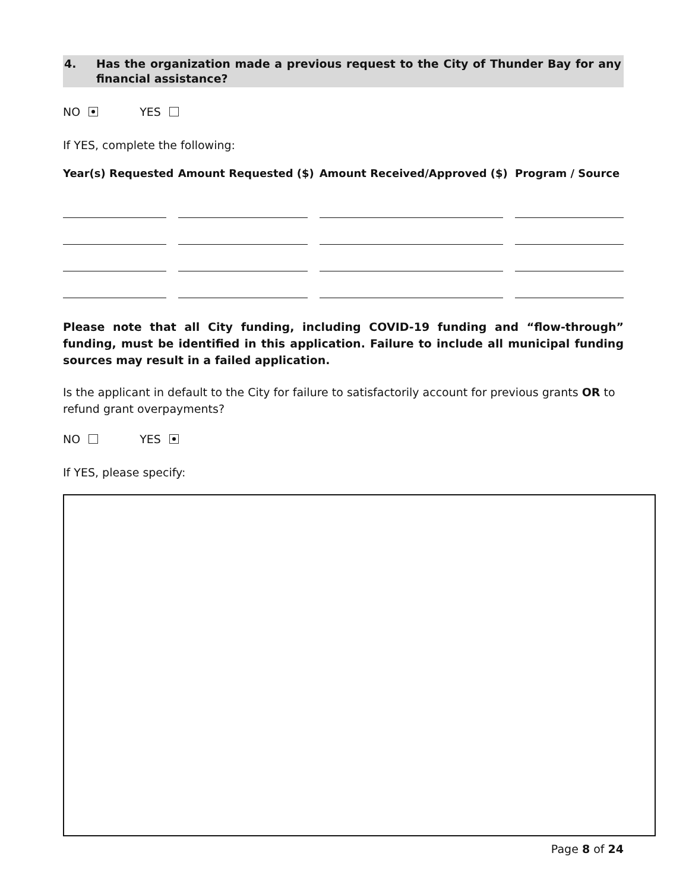4. Has the organization made a previous request to the City of Thunder Bay for any financial assistance?
NO YES
If YES, complete the following:
| Year(s) Requested | Amount Requested ($) | Amount Received/Approved ($) | Program / Source |
| --- | --- | --- | --- |
Please note that all City funding, including COVID-19 funding and “flow-through” funding, must be identified in this application. Failure to include all municipal funding sources may result in a failed application.
Is the applicant in default to the City for failure to satisfactorily account for previous grants OR to refund grant overpayments?
NO YES
If YES, please specify:
Page 8 of 24